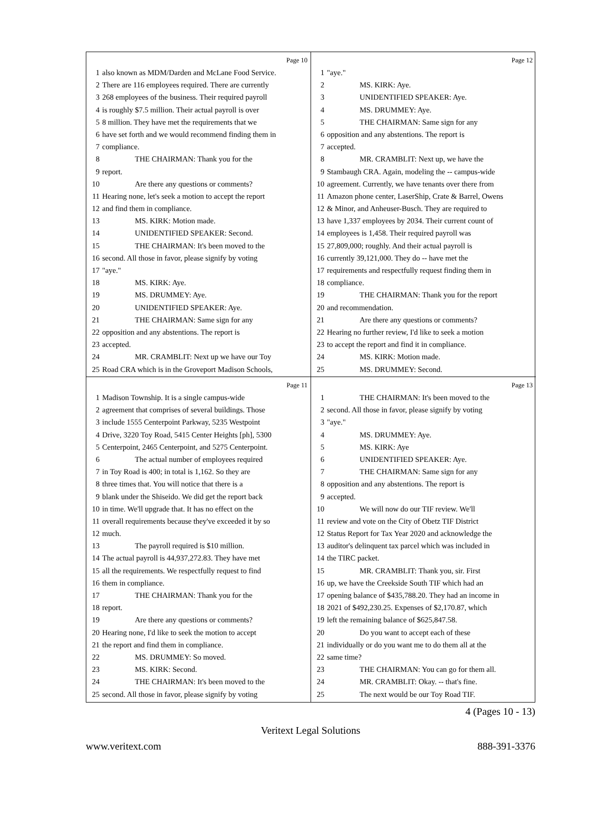Page 10
1 also known as MDM/Darden and McLane Food Service.
2 There are 116 employees required. There are currently
3 268 employees of the business. Their required payroll
4 is roughly $7.5 million. Their actual payroll is over
5 8 million. They have met the requirements that we
6 have set forth and we would recommend finding them in
7 compliance.
8 THE CHAIRMAN: Thank you for the
9 report.
10 Are there any questions or comments?
11 Hearing none, let's seek a motion to accept the report
12 and find them in compliance.
13 MS. KIRK: Motion made.
14 UNIDENTIFIED SPEAKER: Second.
15 THE CHAIRMAN: It's been moved to the
16 second. All those in favor, please signify by voting
17 "aye."
18 MS. KIRK: Aye.
19 MS. DRUMMEY: Aye.
20 UNIDENTIFIED SPEAKER: Aye.
21 THE CHAIRMAN: Same sign for any
22 opposition and any abstentions. The report is
23 accepted.
24 MR. CRAMBLIT: Next up we have our Toy
25 Road CRA which is in the Groveport Madison Schools,
Page 12
1 "aye."
2 MS. KIRK: Aye.
3 UNIDENTIFIED SPEAKER: Aye.
4 MS. DRUMMEY: Aye.
5 THE CHAIRMAN: Same sign for any
6 opposition and any abstentions. The report is
7 accepted.
8 MR. CRAMBLIT: Next up, we have the
9 Stambaugh CRA. Again, modeling the -- campus-wide
10 agreement. Currently, we have tenants over there from
11 Amazon phone center, LaserShip, Crate & Barrel, Owens
12 & Minor, and Anheuser-Busch. They are required to
13 have 1,337 employees by 2034. Their current count of
14 employees is 1,458. Their required payroll was
15 27,809,000; roughly. And their actual payroll is
16 currently 39,121,000. They do -- have met the
17 requirements and respectfully request finding them in
18 compliance.
19 THE CHAIRMAN: Thank you for the report
20 and recommendation.
21 Are there any questions or comments?
22 Hearing no further review, I'd like to seek a motion
23 to accept the report and find it in compliance.
24 MS. KIRK: Motion made.
25 MS. DRUMMEY: Second.
Page 11
1 Madison Township. It is a single campus-wide
2 agreement that comprises of several buildings. Those
3 include 1555 Centerpoint Parkway, 5235 Westpoint
4 Drive, 3220 Toy Road, 5415 Center Heights [ph], 5300
5 Centerpoint, 2465 Centerpoint, and 5275 Centerpoint.
6 The actual number of employees required
7 in Toy Road is 400; in total is 1,162. So they are
8 three times that. You will notice that there is a
9 blank under the Shiseido. We did get the report back
10 in time. We'll upgrade that. It has no effect on the
11 overall requirements because they've exceeded it by so
12 much.
13 The payroll required is $10 million.
14 The actual payroll is 44,937,272.83. They have met
15 all the requirements. We respectfully request to find
16 them in compliance.
17 THE CHAIRMAN: Thank you for the
18 report.
19 Are there any questions or comments?
20 Hearing none, I'd like to seek the motion to accept
21 the report and find them in compliance.
22 MS. DRUMMEY: So moved.
23 MS. KIRK: Second.
24 THE CHAIRMAN: It's been moved to the
25 second. All those in favor, please signify by voting
Page 13
1 THE CHAIRMAN: It's been moved to the
2 second. All those in favor, please signify by voting
3 "aye."
4 MS. DRUMMEY: Aye.
5 MS. KIRK: Aye
6 UNIDENTIFIED SPEAKER: Aye.
7 THE CHAIRMAN: Same sign for any
8 opposition and any abstentions. The report is
9 accepted.
10 We will now do our TIF review. We'll
11 review and vote on the City of Obetz TIF District
12 Status Report for Tax Year 2020 and acknowledge the
13 auditor's delinquent tax parcel which was included in
14 the TIRC packet.
15 MR. CRAMBLIT: Thank you, sir. First
16 up, we have the Creekside South TIF which had an
17 opening balance of $435,788.20. They had an income in
18 2021 of $492,230.25. Expenses of $2,170.87, which
19 left the remaining balance of $625,847.58.
20 Do you want to accept each of these
21 individually or do you want me to do them all at the
22 same time?
23 THE CHAIRMAN: You can go for them all.
24 MR. CRAMBLIT: Okay. -- that's fine.
25 The next would be our Toy Road TIF.
4 (Pages 10 - 13)
Veritext Legal Solutions
www.veritext.com 888-391-3376